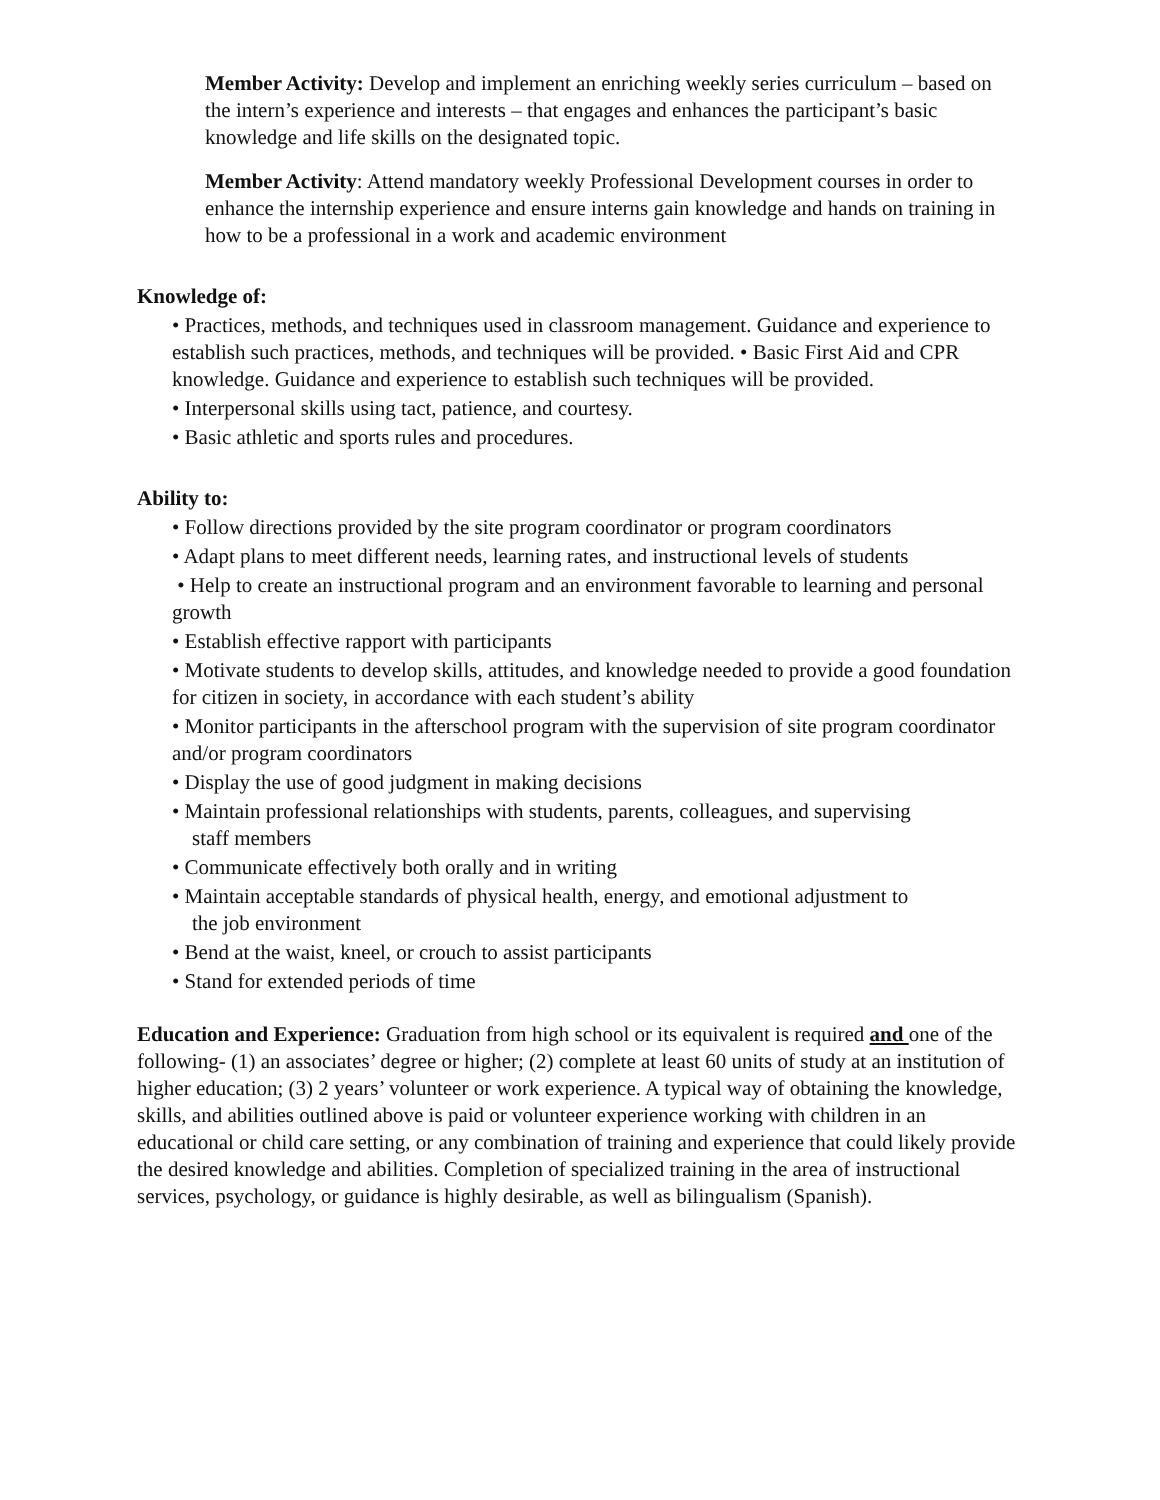Member Activity: Develop and implement an enriching weekly series curriculum – based on the intern’s experience and interests – that engages and enhances the participant’s basic knowledge and life skills on the designated topic.
Member Activity: Attend mandatory weekly Professional Development courses in order to enhance the internship experience and ensure interns gain knowledge and hands on training in how to be a professional in a work and academic environment
Knowledge of:
• Practices, methods, and techniques used in classroom management. Guidance and experience to establish such practices, methods, and techniques will be provided. • Basic First Aid and CPR knowledge. Guidance and experience to establish such techniques will be provided.
• Interpersonal skills using tact, patience, and courtesy.
• Basic athletic and sports rules and procedures.
Ability to:
• Follow directions provided by the site program coordinator or program coordinators
• Adapt plans to meet different needs, learning rates, and instructional levels of students
• Help to create an instructional program and an environment favorable to learning and personal growth
• Establish effective rapport with participants
• Motivate students to develop skills, attitudes, and knowledge needed to provide a good foundation for citizen in society, in accordance with each student’s ability
• Monitor participants in the afterschool program with the supervision of site program coordinator and/or program coordinators
• Display the use of good judgment in making decisions
• Maintain professional relationships with students, parents, colleagues, and supervising
staff members
• Communicate effectively both orally and in writing
• Maintain acceptable standards of physical health, energy, and emotional adjustment to
the job environment
• Bend at the waist, kneel, or crouch to assist participants
• Stand for extended periods of time
Education and Experience: Graduation from high school or its equivalent is required and one of the following- (1) an associates’ degree or higher; (2) complete at least 60 units of study at an institution of higher education; (3) 2 years’ volunteer or work experience. A typical way of obtaining the knowledge, skills, and abilities outlined above is paid or volunteer experience working with children in an educational or child care setting, or any combination of training and experience that could likely provide the desired knowledge and abilities. Completion of specialized training in the area of instructional services, psychology, or guidance is highly desirable, as well as bilingualism (Spanish).